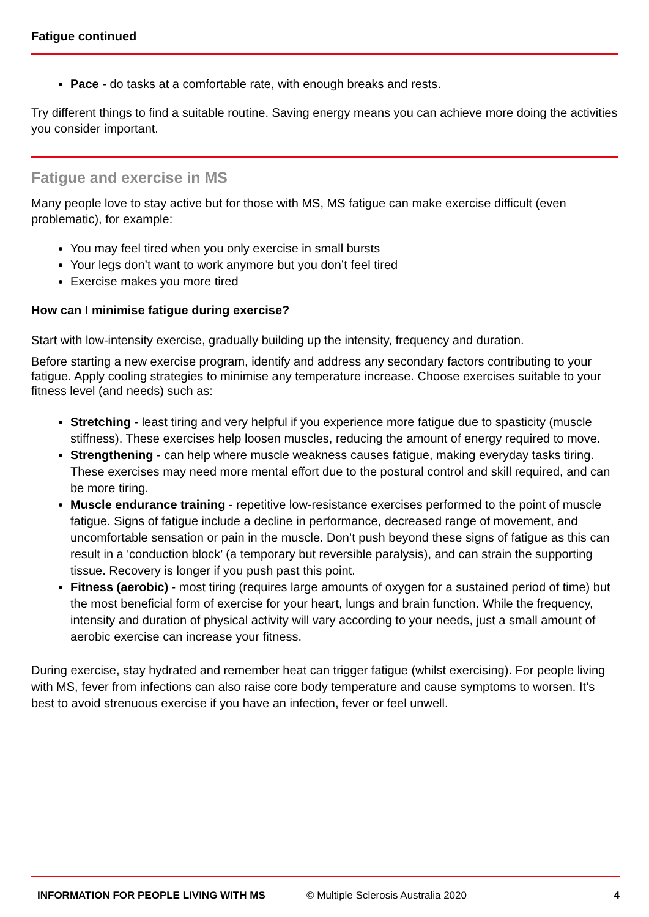Fatigue continued
Pace - do tasks at a comfortable rate, with enough breaks and rests.
Try different things to find a suitable routine. Saving energy means you can achieve more doing the activities you consider important.
Fatigue and exercise in MS
Many people love to stay active but for those with MS, MS fatigue can make exercise difficult (even problematic), for example:
You may feel tired when you only exercise in small bursts
Your legs don’t want to work anymore but you don’t feel tired
Exercise makes you more tired
How can I minimise fatigue during exercise?
Start with low-intensity exercise, gradually building up the intensity, frequency and duration.
Before starting a new exercise program, identify and address any secondary factors contributing to your fatigue. Apply cooling strategies to minimise any temperature increase. Choose exercises suitable to your fitness level (and needs) such as:
Stretching - least tiring and very helpful if you experience more fatigue due to spasticity (muscle stiffness). These exercises help loosen muscles, reducing the amount of energy required to move.
Strengthening - can help where muscle weakness causes fatigue, making everyday tasks tiring. These exercises may need more mental effort due to the postural control and skill required, and can be more tiring.
Muscle endurance training - repetitive low-resistance exercises performed to the point of muscle fatigue. Signs of fatigue include a decline in performance, decreased range of movement, and uncomfortable sensation or pain in the muscle. Don’t push beyond these signs of fatigue as this can result in a 'conduction block’ (a temporary but reversible paralysis), and can strain the supporting tissue. Recovery is longer if you push past this point.
Fitness (aerobic) - most tiring (requires large amounts of oxygen for a sustained period of time) but the most beneficial form of exercise for your heart, lungs and brain function. While the frequency, intensity and duration of physical activity will vary according to your needs, just a small amount of aerobic exercise can increase your fitness.
During exercise, stay hydrated and remember heat can trigger fatigue (whilst exercising). For people living with MS, fever from infections can also raise core body temperature and cause symptoms to worsen. It’s best to avoid strenuous exercise if you have an infection, fever or feel unwell.
INFORMATION FOR PEOPLE LIVING WITH MS © Multiple Sclerosis Australia 2020 4